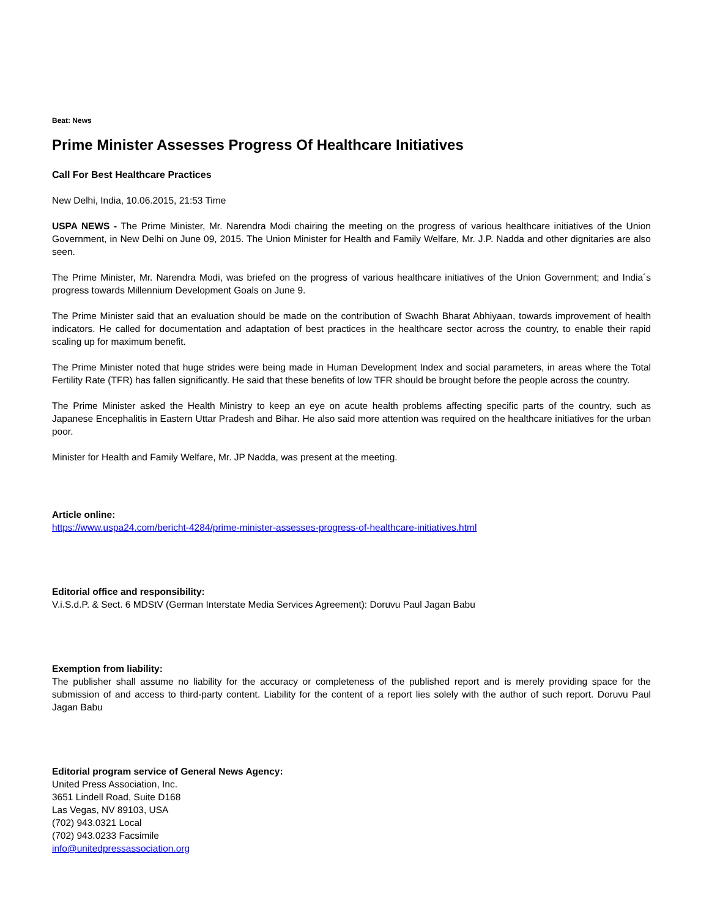Beat: News
Prime Minister Assesses Progress Of Healthcare Initiatives
Call For Best Healthcare Practices
New Delhi, India, 10.06.2015, 21:53 Time
USPA NEWS - The Prime Minister, Mr. Narendra Modi chairing the meeting on the progress of various healthcare initiatives of the Union Government, in New Delhi on June 09, 2015. The Union Minister for Health and Family Welfare, Mr. J.P. Nadda and other dignitaries are also seen.
The Prime Minister, Mr. Narendra Modi, was briefed on the progress of various healthcare initiatives of the Union Government; and India´s progress towards Millennium Development Goals on June 9.
The Prime Minister said that an evaluation should be made on the contribution of Swachh Bharat Abhiyaan, towards improvement of health indicators. He called for documentation and adaptation of best practices in the healthcare sector across the country, to enable their rapid scaling up for maximum benefit.
The Prime Minister noted that huge strides were being made in Human Development Index and social parameters, in areas where the Total Fertility Rate (TFR) has fallen significantly. He said that these benefits of low TFR should be brought before the people across the country.
The Prime Minister asked the Health Ministry to keep an eye on acute health problems affecting specific parts of the country, such as Japanese Encephalitis in Eastern Uttar Pradesh and Bihar. He also said more attention was required on the healthcare initiatives for the urban poor.
Minister for Health and Family Welfare, Mr. JP Nadda, was present at the meeting.
Article online:
https://www.uspa24.com/bericht-4284/prime-minister-assesses-progress-of-healthcare-initiatives.html
Editorial office and responsibility:
V.i.S.d.P. & Sect. 6 MDStV (German Interstate Media Services Agreement): Doruvu Paul Jagan Babu
Exemption from liability:
The publisher shall assume no liability for the accuracy or completeness of the published report and is merely providing space for the submission of and access to third-party content. Liability for the content of a report lies solely with the author of such report. Doruvu Paul Jagan Babu
Editorial program service of General News Agency:
United Press Association, Inc.
3651 Lindell Road, Suite D168
Las Vegas, NV 89103, USA
(702) 943.0321 Local
(702) 943.0233 Facsimile
info@unitedpressassociation.org